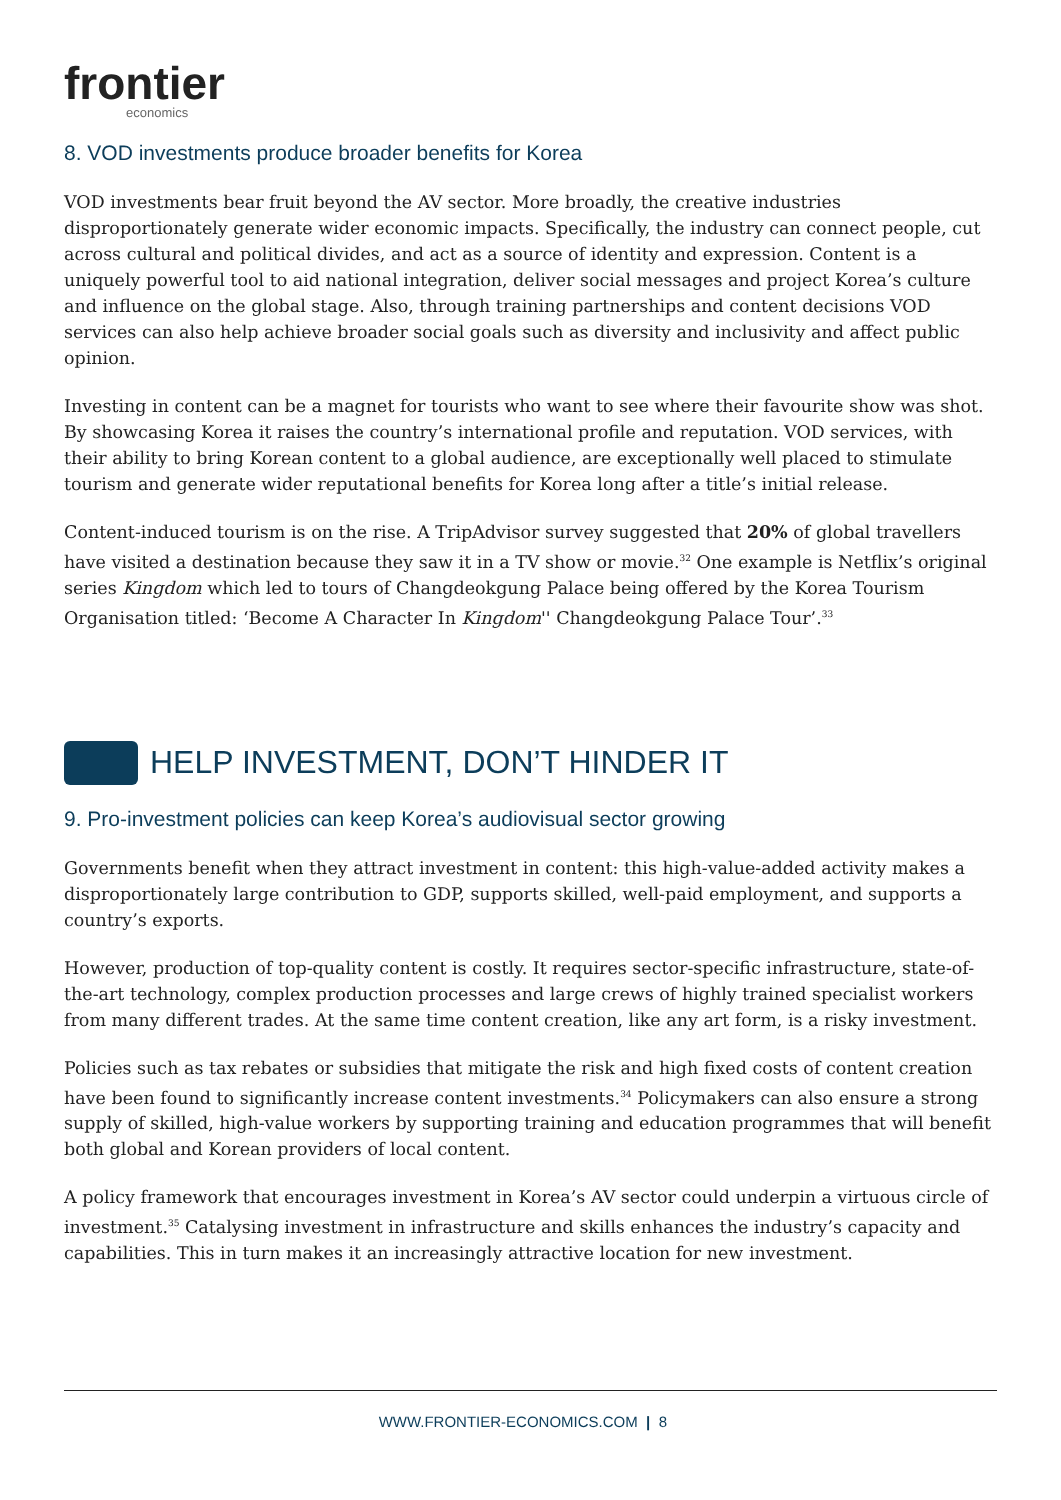frontier
economics
8. VOD investments produce broader benefits for Korea
VOD investments bear fruit beyond the AV sector. More broadly, the creative industries disproportionately generate wider economic impacts. Specifically, the industry can connect people, cut across cultural and political divides, and act as a source of identity and expression. Content is a uniquely powerful tool to aid national integration, deliver social messages and project Korea’s culture and influence on the global stage. Also, through training partnerships and content decisions VOD services can also help achieve broader social goals such as diversity and inclusivity and affect public opinion.
Investing in content can be a magnet for tourists who want to see where their favourite show was shot. By showcasing Korea it raises the country’s international profile and reputation. VOD services, with their ability to bring Korean content to a global audience, are exceptionally well placed to stimulate tourism and generate wider reputational benefits for Korea long after a title’s initial release.
Content-induced tourism is on the rise. A TripAdvisor survey suggested that 20% of global travellers have visited a destination because they saw it in a TV show or movie.<sup>32</sup> One example is Netflix’s original series Kingdom which led to tours of Changdeokgung Palace being offered by the Korea Tourism Organisation titled: ‘Become A Character In Kingdom'' Changdeokgung Palace Tour’.<sup>33</sup>
HELP INVESTMENT, DON’T HINDER IT
9. Pro-investment policies can keep Korea’s audiovisual sector growing
Governments benefit when they attract investment in content: this high-value-added activity makes a disproportionately large contribution to GDP, supports skilled, well-paid employment, and supports a country’s exports.
However, production of top-quality content is costly. It requires sector-specific infrastructure, state-of-the-art technology, complex production processes and large crews of highly trained specialist workers from many different trades. At the same time content creation, like any art form, is a risky investment.
Policies such as tax rebates or subsidies that mitigate the risk and high fixed costs of content creation have been found to significantly increase content investments.<sup>34</sup> Policymakers can also ensure a strong supply of skilled, high-value workers by supporting training and education programmes that will benefit both global and Korean providers of local content.
A policy framework that encourages investment in Korea’s AV sector could underpin a virtuous circle of investment.<sup>35</sup> Catalysing investment in infrastructure and skills enhances the industry’s capacity and capabilities. This in turn makes it an increasingly attractive location for new investment.
WWW.FRONTIER-ECONOMICS.COM | 8